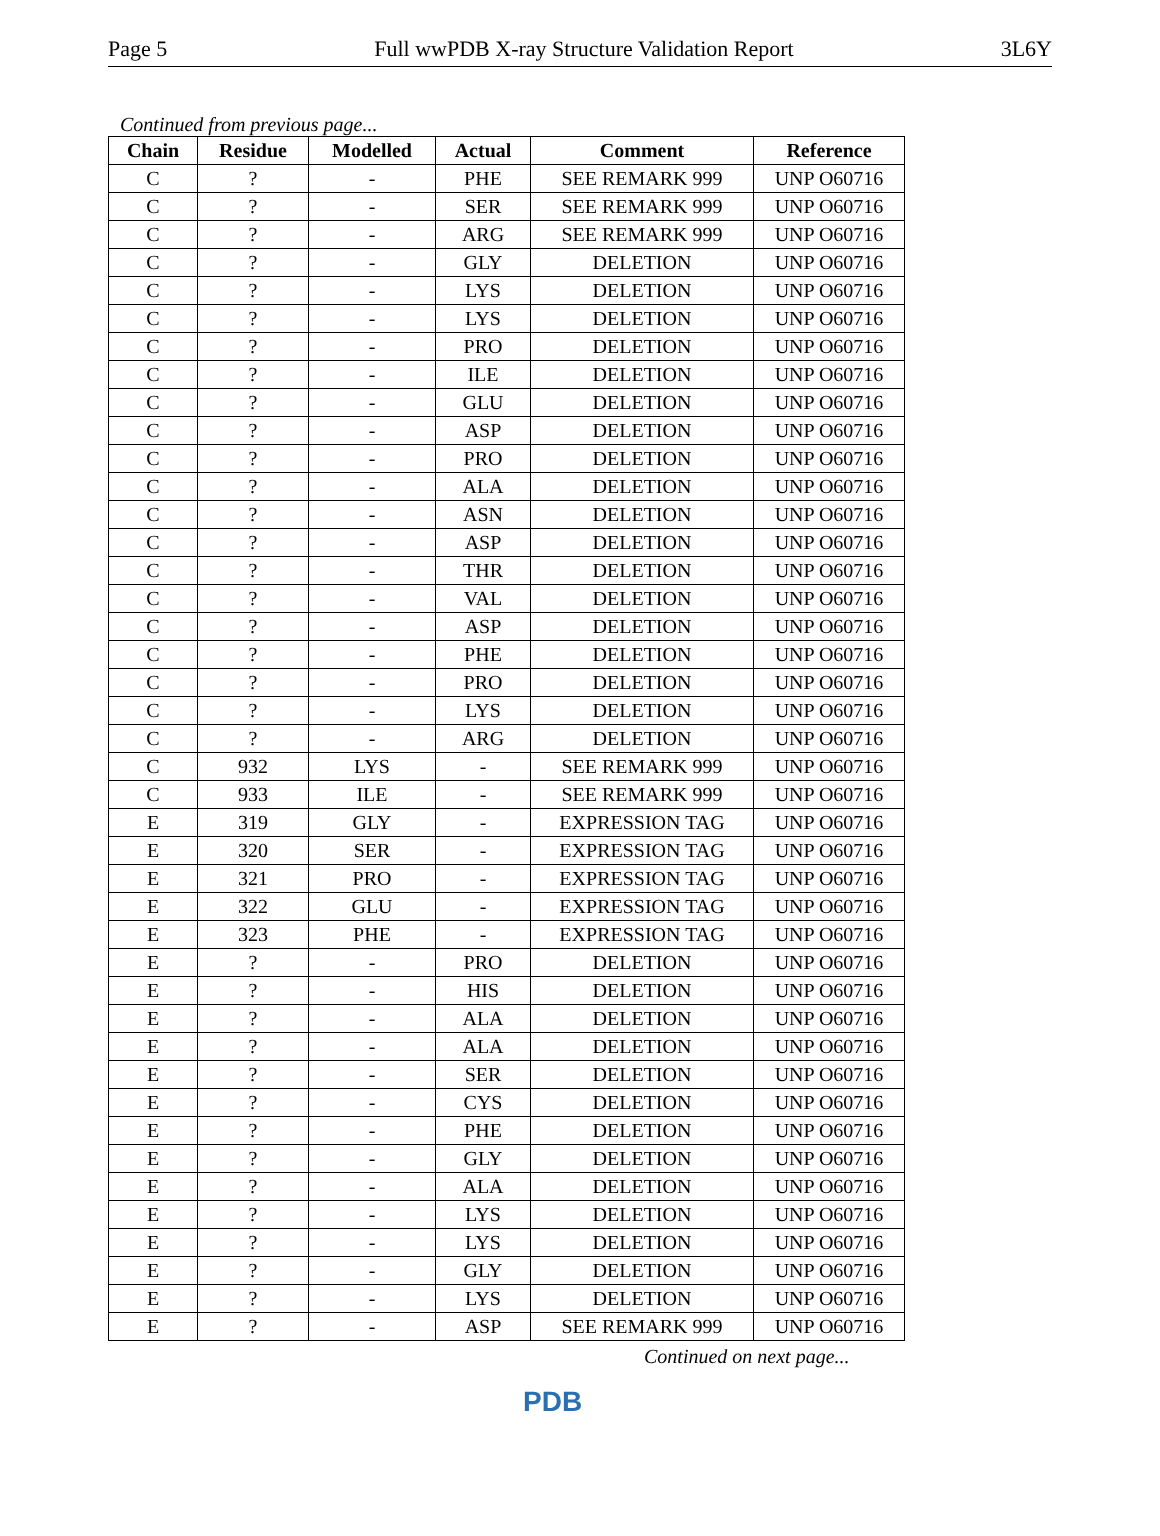Page 5 Full wwPDB X-ray Structure Validation Report 3L6Y
Continued from previous page...
| Chain | Residue | Modelled | Actual | Comment | Reference |
| --- | --- | --- | --- | --- | --- |
| C | ? | - | PHE | SEE REMARK 999 | UNP O60716 |
| C | ? | - | SER | SEE REMARK 999 | UNP O60716 |
| C | ? | - | ARG | SEE REMARK 999 | UNP O60716 |
| C | ? | - | GLY | DELETION | UNP O60716 |
| C | ? | - | LYS | DELETION | UNP O60716 |
| C | ? | - | LYS | DELETION | UNP O60716 |
| C | ? | - | PRO | DELETION | UNP O60716 |
| C | ? | - | ILE | DELETION | UNP O60716 |
| C | ? | - | GLU | DELETION | UNP O60716 |
| C | ? | - | ASP | DELETION | UNP O60716 |
| C | ? | - | PRO | DELETION | UNP O60716 |
| C | ? | - | ALA | DELETION | UNP O60716 |
| C | ? | - | ASN | DELETION | UNP O60716 |
| C | ? | - | ASP | DELETION | UNP O60716 |
| C | ? | - | THR | DELETION | UNP O60716 |
| C | ? | - | VAL | DELETION | UNP O60716 |
| C | ? | - | ASP | DELETION | UNP O60716 |
| C | ? | - | PHE | DELETION | UNP O60716 |
| C | ? | - | PRO | DELETION | UNP O60716 |
| C | ? | - | LYS | DELETION | UNP O60716 |
| C | ? | - | ARG | DELETION | UNP O60716 |
| C | 932 | LYS | - | SEE REMARK 999 | UNP O60716 |
| C | 933 | ILE | - | SEE REMARK 999 | UNP O60716 |
| E | 319 | GLY | - | EXPRESSION TAG | UNP O60716 |
| E | 320 | SER | - | EXPRESSION TAG | UNP O60716 |
| E | 321 | PRO | - | EXPRESSION TAG | UNP O60716 |
| E | 322 | GLU | - | EXPRESSION TAG | UNP O60716 |
| E | 323 | PHE | - | EXPRESSION TAG | UNP O60716 |
| E | ? | - | PRO | DELETION | UNP O60716 |
| E | ? | - | HIS | DELETION | UNP O60716 |
| E | ? | - | ALA | DELETION | UNP O60716 |
| E | ? | - | ALA | DELETION | UNP O60716 |
| E | ? | - | SER | DELETION | UNP O60716 |
| E | ? | - | CYS | DELETION | UNP O60716 |
| E | ? | - | PHE | DELETION | UNP O60716 |
| E | ? | - | GLY | DELETION | UNP O60716 |
| E | ? | - | ALA | DELETION | UNP O60716 |
| E | ? | - | LYS | DELETION | UNP O60716 |
| E | ? | - | LYS | DELETION | UNP O60716 |
| E | ? | - | GLY | DELETION | UNP O60716 |
| E | ? | - | LYS | DELETION | UNP O60716 |
| E | ? | - | ASP | SEE REMARK 999 | UNP O60716 |
Continued on next page...
PDB